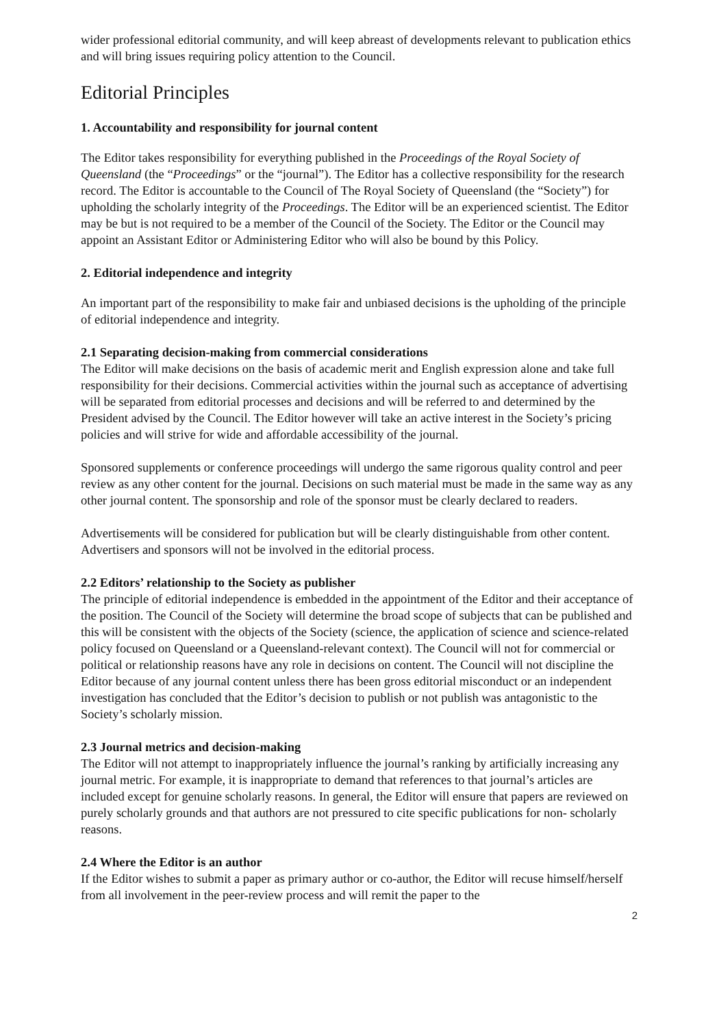wider professional editorial community, and will keep abreast of developments relevant to publication ethics and will bring issues requiring policy attention to the Council.
Editorial Principles
1. Accountability and responsibility for journal content
The Editor takes responsibility for everything published in the Proceedings of the Royal Society of Queensland (the “Proceedings” or the “journal”). The Editor has a collective responsibility for the research record. The Editor is accountable to the Council of The Royal Society of Queensland (the “Society”) for upholding the scholarly integrity of the Proceedings. The Editor will be an experienced scientist. The Editor may be but is not required to be a member of the Council of the Society. The Editor or the Council may appoint an Assistant Editor or Administering Editor who will also be bound by this Policy.
2. Editorial independence and integrity
An important part of the responsibility to make fair and unbiased decisions is the upholding of the principle of editorial independence and integrity.
2.1 Separating decision-making from commercial considerations
The Editor will make decisions on the basis of academic merit and English expression alone and take full responsibility for their decisions. Commercial activities within the journal such as acceptance of advertising will be separated from editorial processes and decisions and will be referred to and determined by the President advised by the Council. The Editor however will take an active interest in the Society’s pricing policies and will strive for wide and affordable accessibility of the journal.
Sponsored supplements or conference proceedings will undergo the same rigorous quality control and peer review as any other content for the journal. Decisions on such material must be made in the same way as any other journal content. The sponsorship and role of the sponsor must be clearly declared to readers.
Advertisements will be considered for publication but will be clearly distinguishable from other content. Advertisers and sponsors will not be involved in the editorial process.
2.2 Editors’ relationship to the Society as publisher
The principle of editorial independence is embedded in the appointment of the Editor and their acceptance of the position. The Council of the Society will determine the broad scope of subjects that can be published and this will be consistent with the objects of the Society (science, the application of science and science-related policy focused on Queensland or a Queensland-relevant context). The Council will not for commercial or political or relationship reasons have any role in decisions on content. The Council will not discipline the Editor because of any journal content unless there has been gross editorial misconduct or an independent investigation has concluded that the Editor’s decision to publish or not publish was antagonistic to the Society’s scholarly mission.
2.3 Journal metrics and decision-making
The Editor will not attempt to inappropriately influence the journal’s ranking by artificially increasing any journal metric. For example, it is inappropriate to demand that references to that journal’s articles are included except for genuine scholarly reasons. In general, the Editor will ensure that papers are reviewed on purely scholarly grounds and that authors are not pressured to cite specific publications for non- scholarly reasons.
2.4 Where the Editor is an author
If the Editor wishes to submit a paper as primary author or co-author, the Editor will recuse himself/herself from all involvement in the peer-review process and will remit the paper to the
2